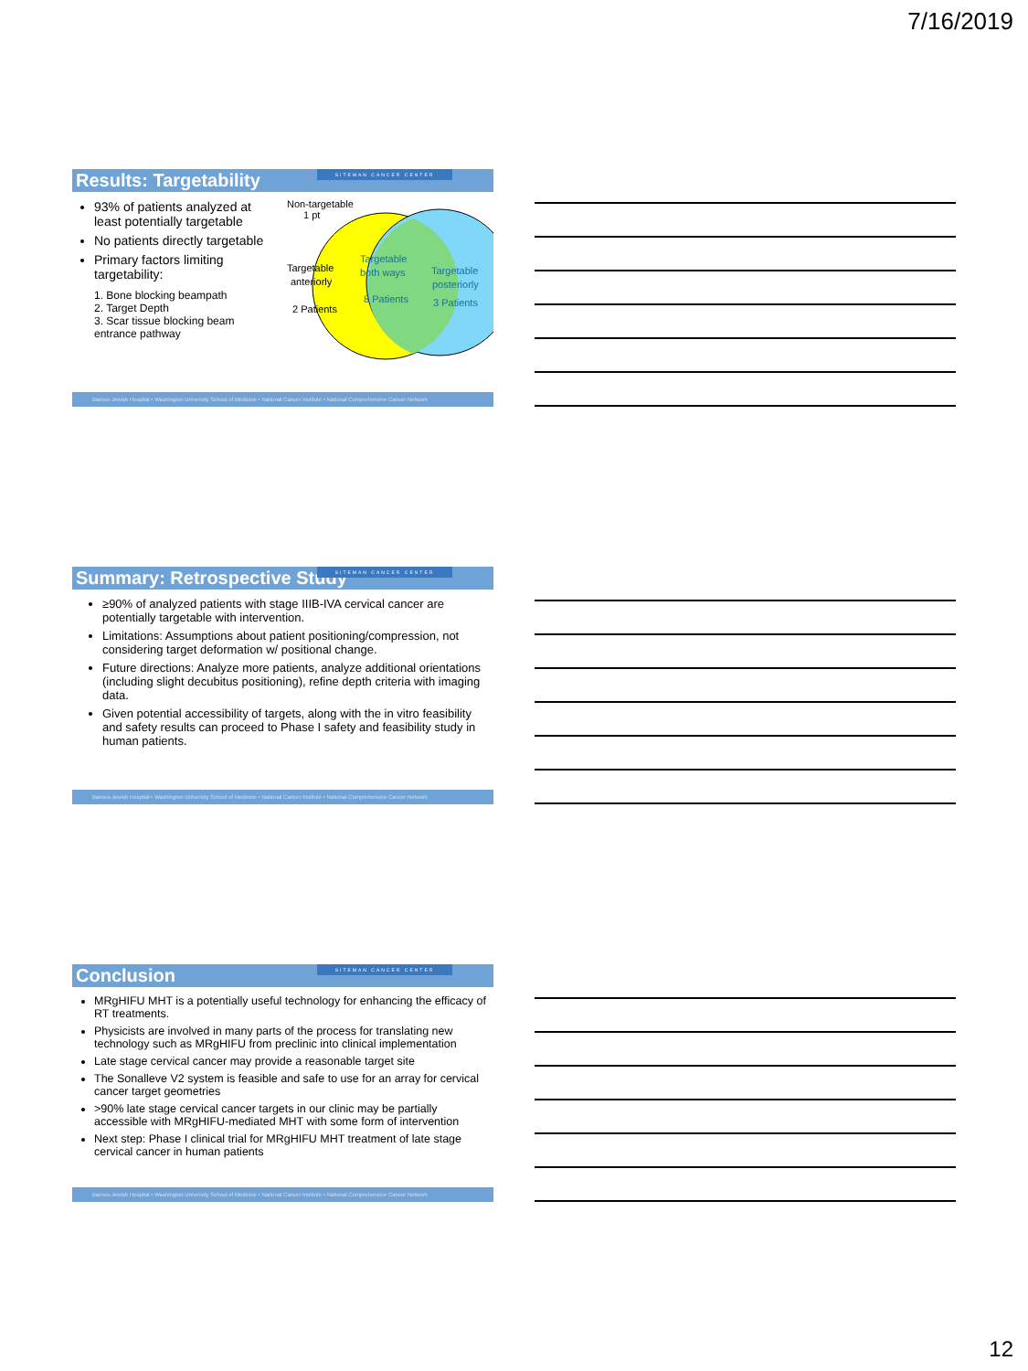7/16/2019
Results: Targetability SITEMAN CANCER CENTER
93% of patients analyzed at least potentially targetable
No patients directly targetable
Primary factors limiting targetability:
1. Bone blocking beampath
2. Target Depth
3. Scar tissue blocking beam entrance pathway
Non-targetable
1 pt
Targetable
anteriorly
2 Patients
Targetable
both ways
8 Patients
Targetable
posteriorly
3 Patients
Barnes-Jewish Hospital • Washington University School of Medicine • National Cancer Institute • National Comprehensive Cancer Network
Summary: Retrospective Study SITEMAN CANCER CENTER
≥90% of analyzed patients with stage IIIB-IVA cervical cancer are potentially targetable with intervention.
Limitations: Assumptions about patient positioning/compression, not considering target deformation w/ positional change.
Future directions: Analyze more patients, analyze additional orientations (including slight decubitus positioning), refine depth criteria with imaging data.
Given potential accessibility of targets, along with the in vitro feasibility and safety results can proceed to Phase I safety and feasibility study in human patients.
Barnes-Jewish Hospital • Washington University School of Medicine • National Cancer Institute • National Comprehensive Cancer Network
Conclusion SITEMAN CANCER CENTER
MRgHIFU MHT is a potentially useful technology for enhancing the efficacy of RT treatments.
Physicists are involved in many parts of the process for translating new technology such as MRgHIFU from preclinic into clinical implementation
Late stage cervical cancer may provide a reasonable target site
The Sonalleve V2 system is feasible and safe to use for an array for cervical cancer target geometries
>90% late stage cervical cancer targets in our clinic may be partially accessible with MRgHIFU-mediated MHT with some form of intervention
Next step: Phase I clinical trial for MRgHIFU MHT treatment of late stage cervical cancer in human patients
Barnes-Jewish Hospital • Washington University School of Medicine • National Cancer Institute • National Comprehensive Cancer Network
12